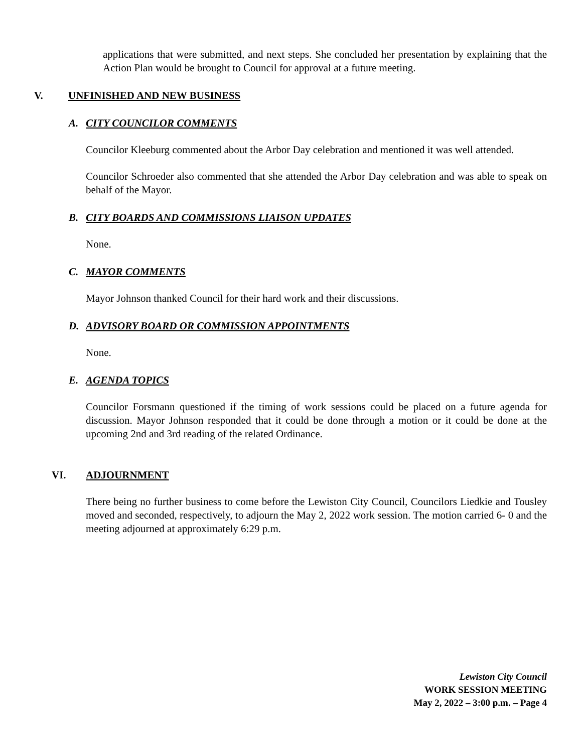applications that were submitted, and next steps. She concluded her presentation by explaining that the Action Plan would be brought to Council for approval at a future meeting.
V. UNFINISHED AND NEW BUSINESS
A. CITY COUNCILOR COMMENTS
Councilor Kleeburg commented about the Arbor Day celebration and mentioned it was well attended.
Councilor Schroeder also commented that she attended the Arbor Day celebration and was able to speak on behalf of the Mayor.
B. CITY BOARDS AND COMMISSIONS LIAISON UPDATES
None.
C. MAYOR COMMENTS
Mayor Johnson thanked Council for their hard work and their discussions.
D. ADVISORY BOARD OR COMMISSION APPOINTMENTS
None.
E. AGENDA TOPICS
Councilor Forsmann questioned if the timing of work sessions could be placed on a future agenda for discussion. Mayor Johnson responded that it could be done through a motion or it could be done at the upcoming 2nd and 3rd reading of the related Ordinance.
VI. ADJOURNMENT
There being no further business to come before the Lewiston City Council, Councilors Liedkie and Tousley moved and seconded, respectively, to adjourn the May 2, 2022 work session. The motion carried 6- 0 and the meeting adjourned at approximately 6:29 p.m.
Lewiston City Council
WORK SESSION MEETING
May 2, 2022 – 3:00 p.m. – Page 4